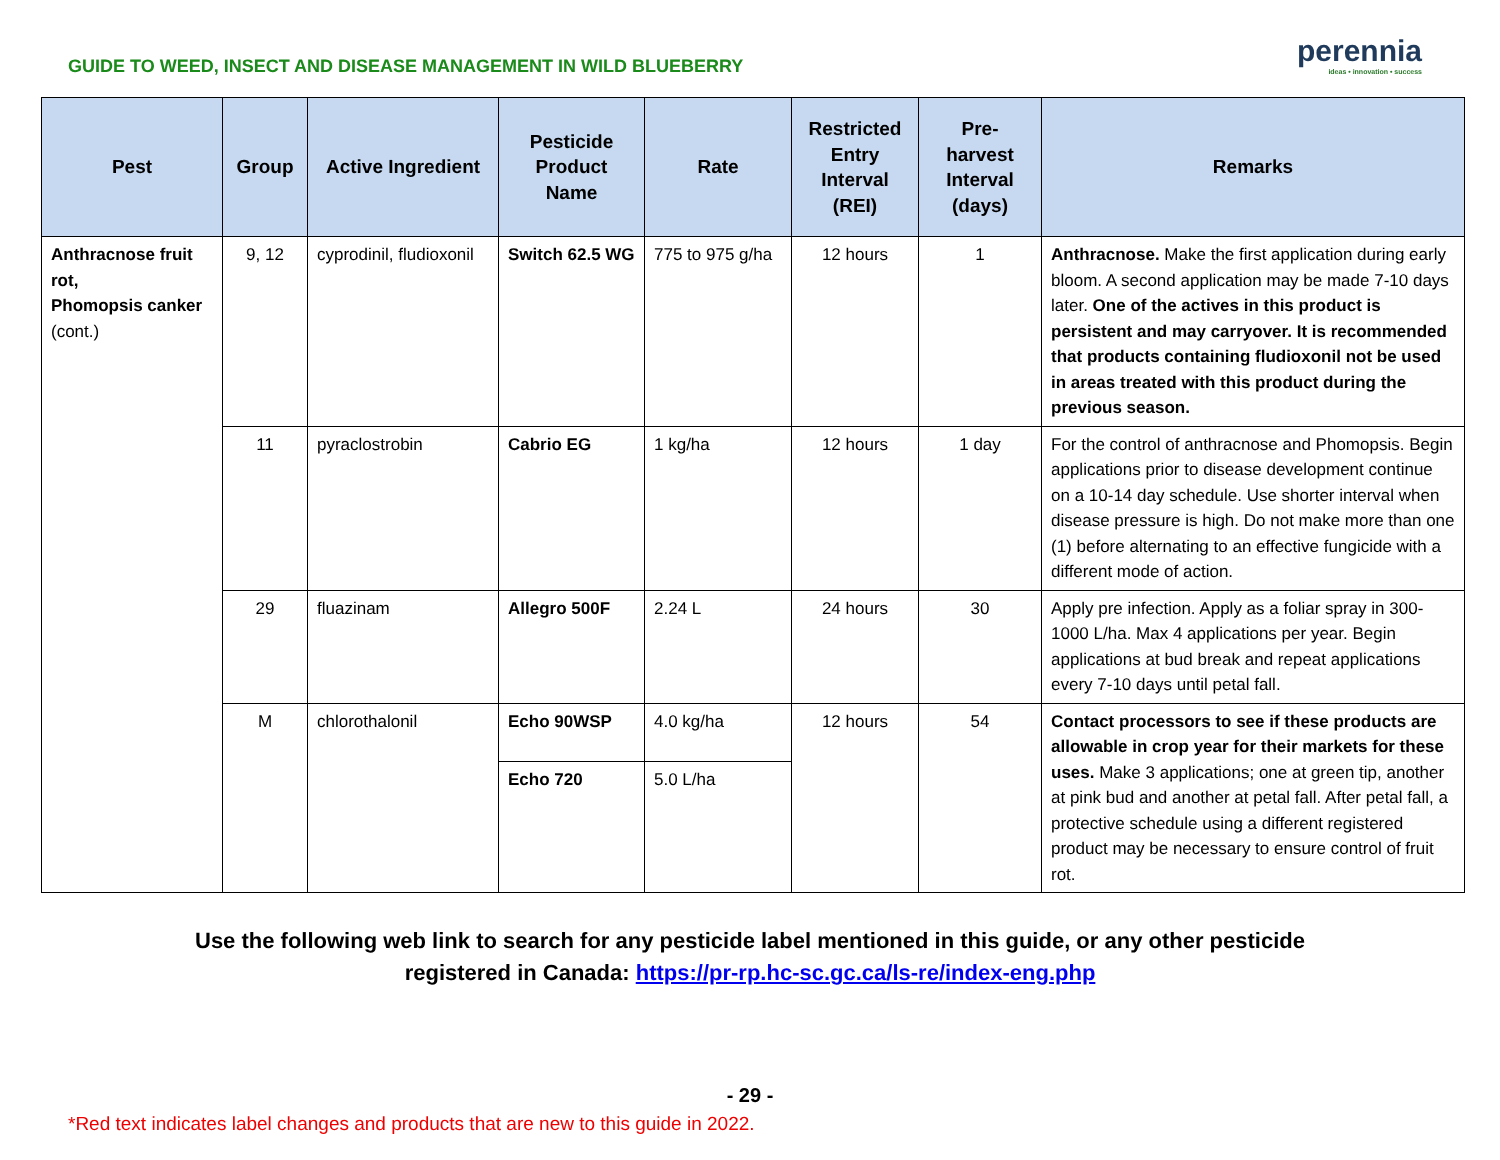GUIDE TO WEED, INSECT AND DISEASE MANAGEMENT IN WILD BLUEBERRY
perennia
ideas • innovation • success
| Pest | Group | Active Ingredient | Pesticide Product Name | Rate | Restricted Entry Interval (REI) | Pre-harvest Interval (days) | Remarks |
| --- | --- | --- | --- | --- | --- | --- | --- |
| Anthracnose fruit rot, Phomopsis canker (cont.) | 9, 12 | cyprodinil, fludioxonil | Switch 62.5 WG | 775 to 975 g/ha | 12 hours | 1 | Anthracnose. Make the first application during early bloom. A second application may be made 7-10 days later. One of the actives in this product is persistent and may carryover. It is recommended that products containing fludioxonil not be used in areas treated with this product during the previous season. |
| | 11 | pyraclostrobin | Cabrio EG | 1 kg/ha | 12 hours | 1 day | For the control of anthracnose and Phomopsis. Begin applications prior to disease development continue on a 10-14 day schedule. Use shorter interval when disease pressure is high. Do not make more than one (1) before alternating to an effective fungicide with a different mode of action. |
| | 29 | fluazinam | Allegro 500F | 2.24 L | 24 hours | 30 | Apply pre infection. Apply as a foliar spray in 300-1000 L/ha. Max 4 applications per year. Begin applications at bud break and repeat applications every 7-10 days until petal fall. |
| | M | chlorothalonil | Echo 90WSP | 4.0 kg/ha | 12 hours | 54 | Contact processors to see if these products are allowable in crop year for their markets for these uses. Make 3 applications; one at green tip, another at pink bud and another at petal fall. After petal fall, a protective schedule using a different registered product may be necessary to ensure control of fruit rot. |
| | | | Echo 720 | 5.0 L/ha | | | |
Use the following web link to search for any pesticide label mentioned in this guide, or any other pesticide
registered in Canada: https://pr-rp.hc-sc.gc.ca/ls-re/index-eng.php
- 29 -
*Red text indicates label changes and products that are new to this guide in 2022.